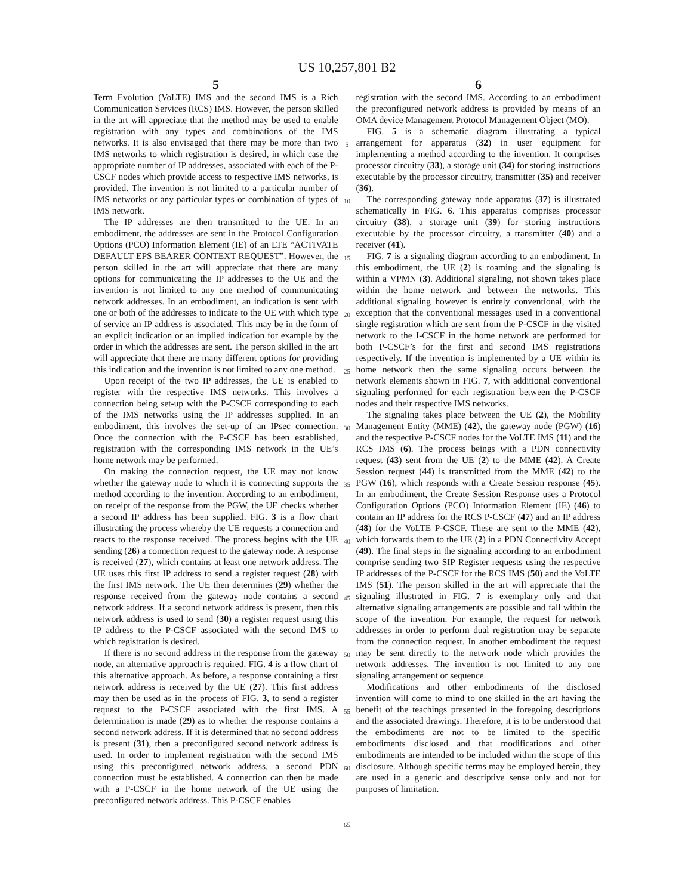US 10,257,801 B2
5
Term Evolution (VoLTE) IMS and the second IMS is a Rich Communication Services (RCS) IMS. However, the person skilled in the art will appreciate that the method may be used to enable registration with any types and combinations of the IMS networks. It is also envisaged that there may be more than two IMS networks to which registration is desired, in which case the appropriate number of IP addresses, associated with each of the P-CSCF nodes which provide access to respective IMS networks, is provided. The invention is not limited to a particular number of IMS networks or any particular types or combination of types of IMS network.
The IP addresses are then transmitted to the UE. In an embodiment, the addresses are sent in the Protocol Configuration Options (PCO) Information Element (IE) of an LTE “ACTIVATE DEFAULT EPS BEARER CONTEXT REQUEST”. However, the person skilled in the art will appreciate that there are many options for communicating the IP addresses to the UE and the invention is not limited to any one method of communicating network addresses. In an embodiment, an indication is sent with one or both of the addresses to indicate to the UE with which type of service an IP address is associated. This may be in the form of an explicit indication or an implied indication for example by the order in which the addresses are sent. The person skilled in the art will appreciate that there are many different options for providing this indication and the invention is not limited to any one method.
Upon receipt of the two IP addresses, the UE is enabled to register with the respective IMS networks. This involves a connection being set-up with the P-CSCF corresponding to each of the IMS networks using the IP addresses supplied. In an embodiment, this involves the set-up of an IPsec connection. Once the connection with the P-CSCF has been established, registration with the corresponding IMS network in the UE’s home network may be performed.
On making the connection request, the UE may not know whether the gateway node to which it is connecting supports the method according to the invention. According to an embodiment, on receipt of the response from the PGW, the UE checks whether a second IP address has been supplied. FIG. 3 is a flow chart illustrating the process whereby the UE requests a connection and reacts to the response received. The process begins with the UE sending (26) a connection request to the gateway node. A response is received (27), which contains at least one network address. The UE uses this first IP address to send a register request (28) with the first IMS network. The UE then determines (29) whether the response received from the gateway node contains a second network address. If a second network address is present, then this network address is used to send (30) a register request using this IP address to the P-CSCF associated with the second IMS to which registration is desired.
If there is no second address in the response from the gateway node, an alternative approach is required. FIG. 4 is a flow chart of this alternative approach. As before, a response containing a first network address is received by the UE (27). This first address may then be used as in the process of FIG. 3, to send a register request to the P-CSCF associated with the first IMS. A determination is made (29) as to whether the response contains a second network address. If it is determined that no second address is present (31), then a preconfigured second network address is used. In order to implement registration with the second IMS using this preconfigured network address, a second PDN connection must be established. A connection can then be made with a P-CSCF in the home network of the UE using the preconfigured network address. This P-CSCF enables
5
10
15
20
25
30
35
40
45
50
55
60
65
6
registration with the second IMS. According to an embodiment the preconfigured network address is provided by means of an OMA device Management Protocol Management Object (MO).
FIG. 5 is a schematic diagram illustrating a typical arrangement for apparatus (32) in user equipment for implementing a method according to the invention. It comprises processor circuitry (33), a storage unit (34) for storing instructions executable by the processor circuitry, transmitter (35) and receiver (36).
The corresponding gateway node apparatus (37) is illustrated schematically in FIG. 6. This apparatus comprises processor circuitry (38), a storage unit (39) for storing instructions executable by the processor circuitry, a transmitter (40) and a receiver (41).
FIG. 7 is a signaling diagram according to an embodiment. In this embodiment, the UE (2) is roaming and the signaling is within a VPMN (3). Additional signaling, not shown takes place within the home network and between the networks. This additional signaling however is entirely conventional, with the exception that the conventional messages used in a conventional single registration which are sent from the P-CSCF in the visited network to the I-CSCF in the home network are performed for both P-CSCF’s for the first and second IMS registrations respectively. If the invention is implemented by a UE within its home network then the same signaling occurs between the network elements shown in FIG. 7, with additional conventional signaling performed for each registration between the P-CSCF nodes and their respective IMS networks.
The signaling takes place between the UE (2), the Mobility Management Entity (MME) (42), the gateway node (PGW) (16) and the respective P-CSCF nodes for the VoLTE IMS (11) and the RCS IMS (6). The process beings with a PDN connectivity request (43) sent from the UE (2) to the MME (42). A Create Session request (44) is transmitted from the MME (42) to the PGW (16), which responds with a Create Session response (45). In an embodiment, the Create Session Response uses a Protocol Configuration Options (PCO) Information Element (IE) (46) to contain an IP address for the RCS P-CSCF (47) and an IP address (48) for the VoLTE P-CSCF. These are sent to the MME (42), which forwards them to the UE (2) in a PDN Connectivity Accept (49). The final steps in the signaling according to an embodiment comprise sending two SIP Register requests using the respective IP addresses of the P-CSCF for the RCS IMS (50) and the VoLTE IMS (51). The person skilled in the art will appreciate that the signaling illustrated in FIG. 7 is exemplary only and that alternative signaling arrangements are possible and fall within the scope of the invention. For example, the request for network addresses in order to perform dual registration may be separate from the connection request. In another embodiment the request may be sent directly to the network node which provides the network addresses. The invention is not limited to any one signaling arrangement or sequence.
Modifications and other embodiments of the disclosed invention will come to mind to one skilled in the art having the benefit of the teachings presented in the foregoing descriptions and the associated drawings. Therefore, it is to be understood that the embodiments are not to be limited to the specific embodiments disclosed and that modifications and other embodiments are intended to be included within the scope of this disclosure. Although specific terms may be employed herein, they are used in a generic and descriptive sense only and not for purposes of limitation.